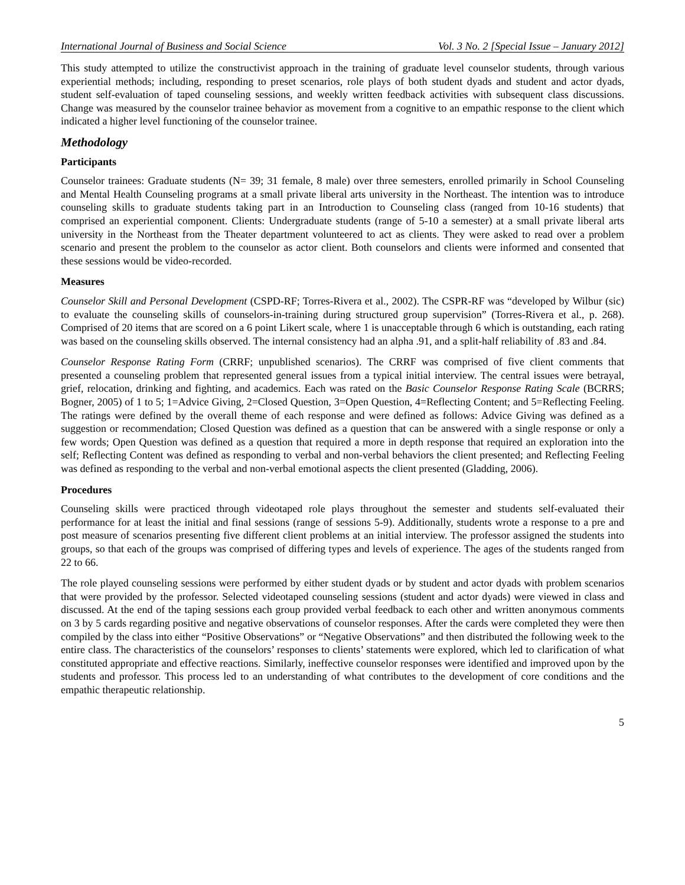International Journal of Business and Social Science Vol. 3 No. 2 [Special Issue – January 2012]
This study attempted to utilize the constructivist approach in the training of graduate level counselor students, through various experiential methods; including, responding to preset scenarios, role plays of both student dyads and student and actor dyads, student self-evaluation of taped counseling sessions, and weekly written feedback activities with subsequent class discussions. Change was measured by the counselor trainee behavior as movement from a cognitive to an empathic response to the client which indicated a higher level functioning of the counselor trainee.
Methodology
Participants
Counselor trainees: Graduate students (N= 39; 31 female, 8 male) over three semesters, enrolled primarily in School Counseling and Mental Health Counseling programs at a small private liberal arts university in the Northeast. The intention was to introduce counseling skills to graduate students taking part in an Introduction to Counseling class (ranged from 10-16 students) that comprised an experiential component. Clients: Undergraduate students (range of 5-10 a semester) at a small private liberal arts university in the Northeast from the Theater department volunteered to act as clients. They were asked to read over a problem scenario and present the problem to the counselor as actor client. Both counselors and clients were informed and consented that these sessions would be video-recorded.
Measures
Counselor Skill and Personal Development (CSPD-RF; Torres-Rivera et al., 2002). The CSPR-RF was “developed by Wilbur (sic) to evaluate the counseling skills of counselors-in-training during structured group supervision” (Torres-Rivera et al., p. 268). Comprised of 20 items that are scored on a 6 point Likert scale, where 1 is unacceptable through 6 which is outstanding, each rating was based on the counseling skills observed. The internal consistency had an alpha .91, and a split-half reliability of .83 and .84.
Counselor Response Rating Form (CRRF; unpublished scenarios). The CRRF was comprised of five client comments that presented a counseling problem that represented general issues from a typical initial interview. The central issues were betrayal, grief, relocation, drinking and fighting, and academics. Each was rated on the Basic Counselor Response Rating Scale (BCRRS; Bogner, 2005) of 1 to 5; 1=Advice Giving, 2=Closed Question, 3=Open Question, 4=Reflecting Content; and 5=Reflecting Feeling. The ratings were defined by the overall theme of each response and were defined as follows: Advice Giving was defined as a suggestion or recommendation; Closed Question was defined as a question that can be answered with a single response or only a few words; Open Question was defined as a question that required a more in depth response that required an exploration into the self; Reflecting Content was defined as responding to verbal and non-verbal behaviors the client presented; and Reflecting Feeling was defined as responding to the verbal and non-verbal emotional aspects the client presented (Gladding, 2006).
Procedures
Counseling skills were practiced through videotaped role plays throughout the semester and students self-evaluated their performance for at least the initial and final sessions (range of sessions 5-9). Additionally, students wrote a response to a pre and post measure of scenarios presenting five different client problems at an initial interview. The professor assigned the students into groups, so that each of the groups was comprised of differing types and levels of experience. The ages of the students ranged from 22 to 66.
The role played counseling sessions were performed by either student dyads or by student and actor dyads with problem scenarios that were provided by the professor. Selected videotaped counseling sessions (student and actor dyads) were viewed in class and discussed. At the end of the taping sessions each group provided verbal feedback to each other and written anonymous comments on 3 by 5 cards regarding positive and negative observations of counselor responses. After the cards were completed they were then compiled by the class into either “Positive Observations” or “Negative Observations” and then distributed the following week to the entire class. The characteristics of the counselors’ responses to clients’ statements were explored, which led to clarification of what constituted appropriate and effective reactions. Similarly, ineffective counselor responses were identified and improved upon by the students and professor. This process led to an understanding of what contributes to the development of core conditions and the empathic therapeutic relationship.
5